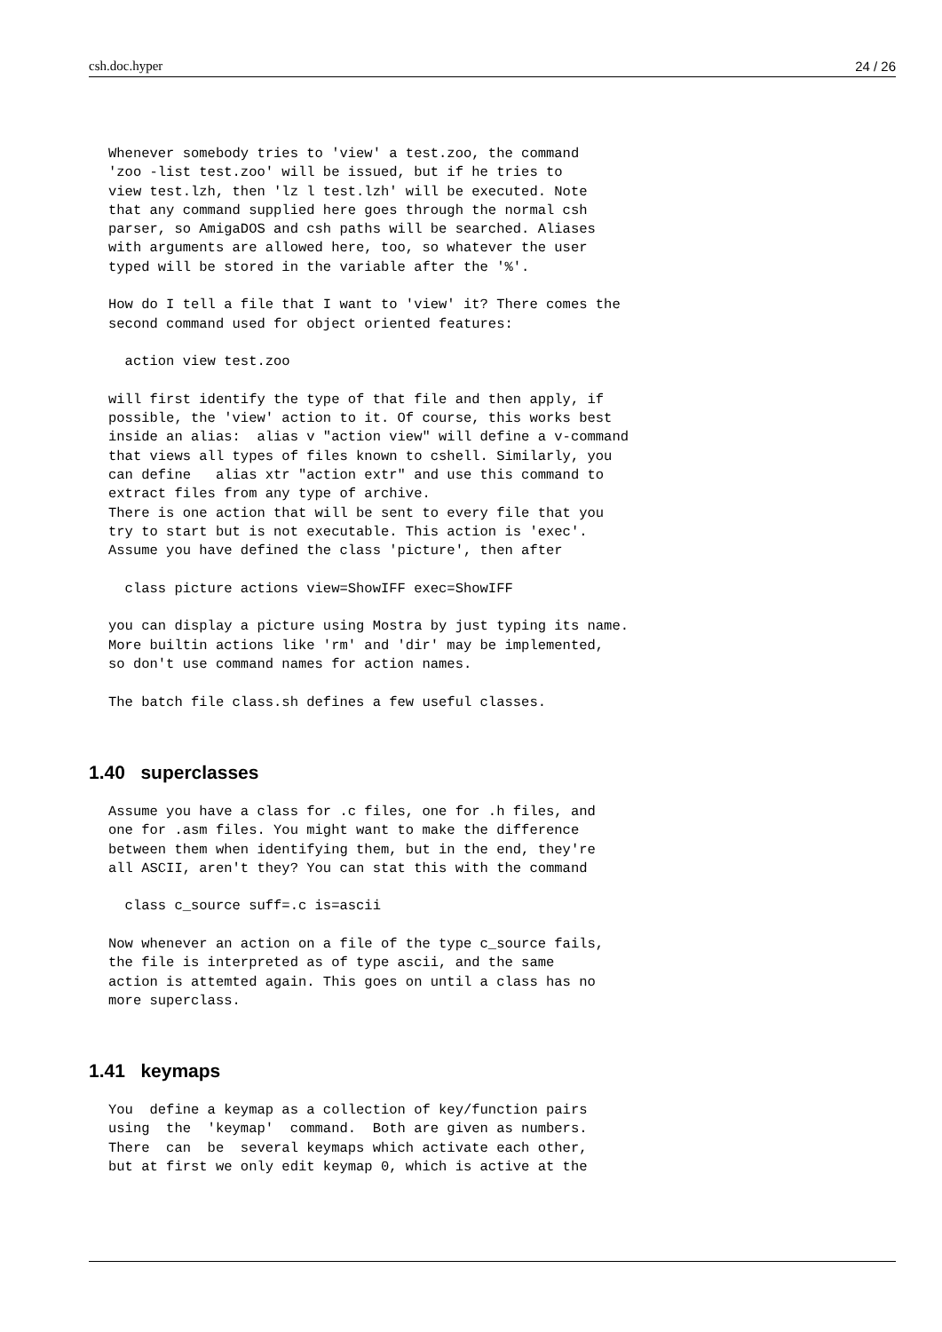csh.doc.hyper 24 / 26
Whenever somebody tries to 'view' a test.zoo, the command
'zoo -list test.zoo' will be issued, but if he tries to
view test.lzh, then 'lz l test.lzh' will be executed. Note
that any command supplied here goes through the normal csh
parser, so AmigaDOS and csh paths will be searched. Aliases
with arguments are allowed here, too, so whatever the user
typed will be stored in the variable after the '%'.

How do I tell a file that I want to 'view' it? There comes the
second command used for object oriented features:

  action view test.zoo

will first identify the type of that file and then apply, if
possible, the 'view' action to it. Of course, this works best
inside an alias:  alias v "action view" will define a v-command
that views all types of files known to cshell. Similarly, you
can define   alias xtr "action extr" and use this command to
extract files from any type of archive.
There is one action that will be sent to every file that you
try to start but is not executable. This action is 'exec'.
Assume you have defined the class 'picture', then after

  class picture actions view=ShowIFF exec=ShowIFF

you can display a picture using Mostra by just typing its name.
More builtin actions like 'rm' and 'dir' may be implemented,
so don't use command names for action names.

The batch file class.sh defines a few useful classes.
1.40 superclasses
Assume you have a class for .c files, one for .h files, and
one for .asm files. You might want to make the difference
between them when identifying them, but in the end, they're
all ASCII, aren't they? You can stat this with the command

  class c_source suff=.c is=ascii

Now whenever an action on a file of the type c_source fails,
the file is interpreted as of type ascii, and the same
action is attemted again. This goes on until a class has no
more superclass.
1.41 keymaps
You  define a keymap as a collection of key/function pairs
using  the  'keymap'  command.  Both are given as numbers.
There  can  be  several keymaps which activate each other,
but at first we only edit keymap 0, which is active at the